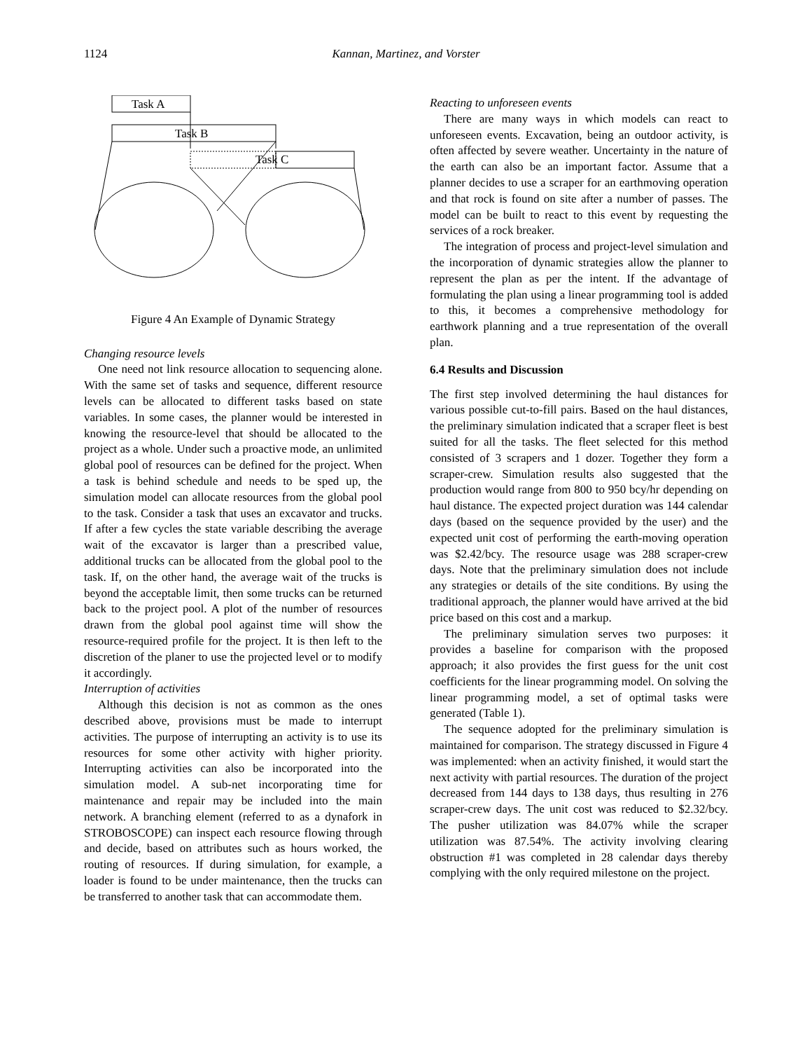1124 Kannan, Martinez, and Vorster
Task A
Task B
Task C
Figure 4 An Example of Dynamic Strategy
Changing resource levels
One need not link resource allocation to sequencing alone. With the same set of tasks and sequence, different resource levels can be allocated to different tasks based on state variables. In some cases, the planner would be interested in knowing the resource-level that should be allocated to the project as a whole. Under such a proactive mode, an unlimited global pool of resources can be defined for the project. When a task is behind schedule and needs to be sped up, the simulation model can allocate resources from the global pool to the task. Consider a task that uses an excavator and trucks. If after a few cycles the state variable describing the average wait of the excavator is larger than a prescribed value, additional trucks can be allocated from the global pool to the task. If, on the other hand, the average wait of the trucks is beyond the acceptable limit, then some trucks can be returned back to the project pool. A plot of the number of resources drawn from the global pool against time will show the resource-required profile for the project. It is then left to the discretion of the planer to use the projected level or to modify it accordingly.
Interruption of activities
Although this decision is not as common as the ones described above, provisions must be made to interrupt activities. The purpose of interrupting an activity is to use its resources for some other activity with higher priority. Interrupting activities can also be incorporated into the simulation model. A sub-net incorporating time for maintenance and repair may be included into the main network. A branching element (referred to as a dynafork in STROBOSCOPE) can inspect each resource flowing through and decide, based on attributes such as hours worked, the routing of resources. If during simulation, for example, a loader is found to be under maintenance, then the trucks can be transferred to another task that can accommodate them.
Reacting to unforeseen events
There are many ways in which models can react to unforeseen events. Excavation, being an outdoor activity, is often affected by severe weather. Uncertainty in the nature of the earth can also be an important factor. Assume that a planner decides to use a scraper for an earthmoving operation and that rock is found on site after a number of passes. The model can be built to react to this event by requesting the services of a rock breaker.
The integration of process and project-level simulation and the incorporation of dynamic strategies allow the planner to represent the plan as per the intent. If the advantage of formulating the plan using a linear programming tool is added to this, it becomes a comprehensive methodology for earthwork planning and a true representation of the overall plan.
6.4 Results and Discussion
The first step involved determining the haul distances for various possible cut-to-fill pairs. Based on the haul distances, the preliminary simulation indicated that a scraper fleet is best suited for all the tasks. The fleet selected for this method consisted of 3 scrapers and 1 dozer. Together they form a scraper-crew. Simulation results also suggested that the production would range from 800 to 950 bcy/hr depending on haul distance. The expected project duration was 144 calendar days (based on the sequence provided by the user) and the expected unit cost of performing the earth-moving operation was $2.42/bcy. The resource usage was 288 scraper-crew days. Note that the preliminary simulation does not include any strategies or details of the site conditions. By using the traditional approach, the planner would have arrived at the bid price based on this cost and a markup.
The preliminary simulation serves two purposes: it provides a baseline for comparison with the proposed approach; it also provides the first guess for the unit cost coefficients for the linear programming model. On solving the linear programming model, a set of optimal tasks were generated (Table 1).
The sequence adopted for the preliminary simulation is maintained for comparison. The strategy discussed in Figure 4 was implemented: when an activity finished, it would start the next activity with partial resources. The duration of the project decreased from 144 days to 138 days, thus resulting in 276 scraper-crew days. The unit cost was reduced to $2.32/bcy. The pusher utilization was 84.07% while the scraper utilization was 87.54%. The activity involving clearing obstruction #1 was completed in 28 calendar days thereby complying with the only required milestone on the project.